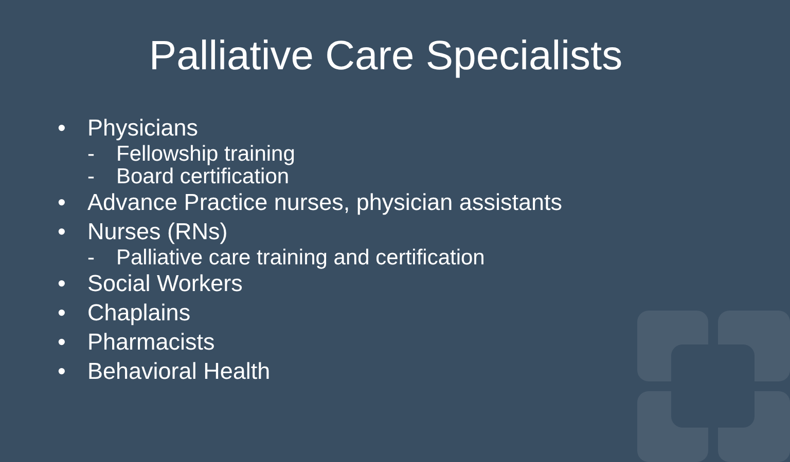Palliative Care Specialists
• Physicians
- Fellowship training
- Board certification
• Advance Practice nurses, physician assistants
• Nurses (RNs)
- Palliative care training and certification
• Social Workers
• Chaplains
• Pharmacists
• Behavioral Health